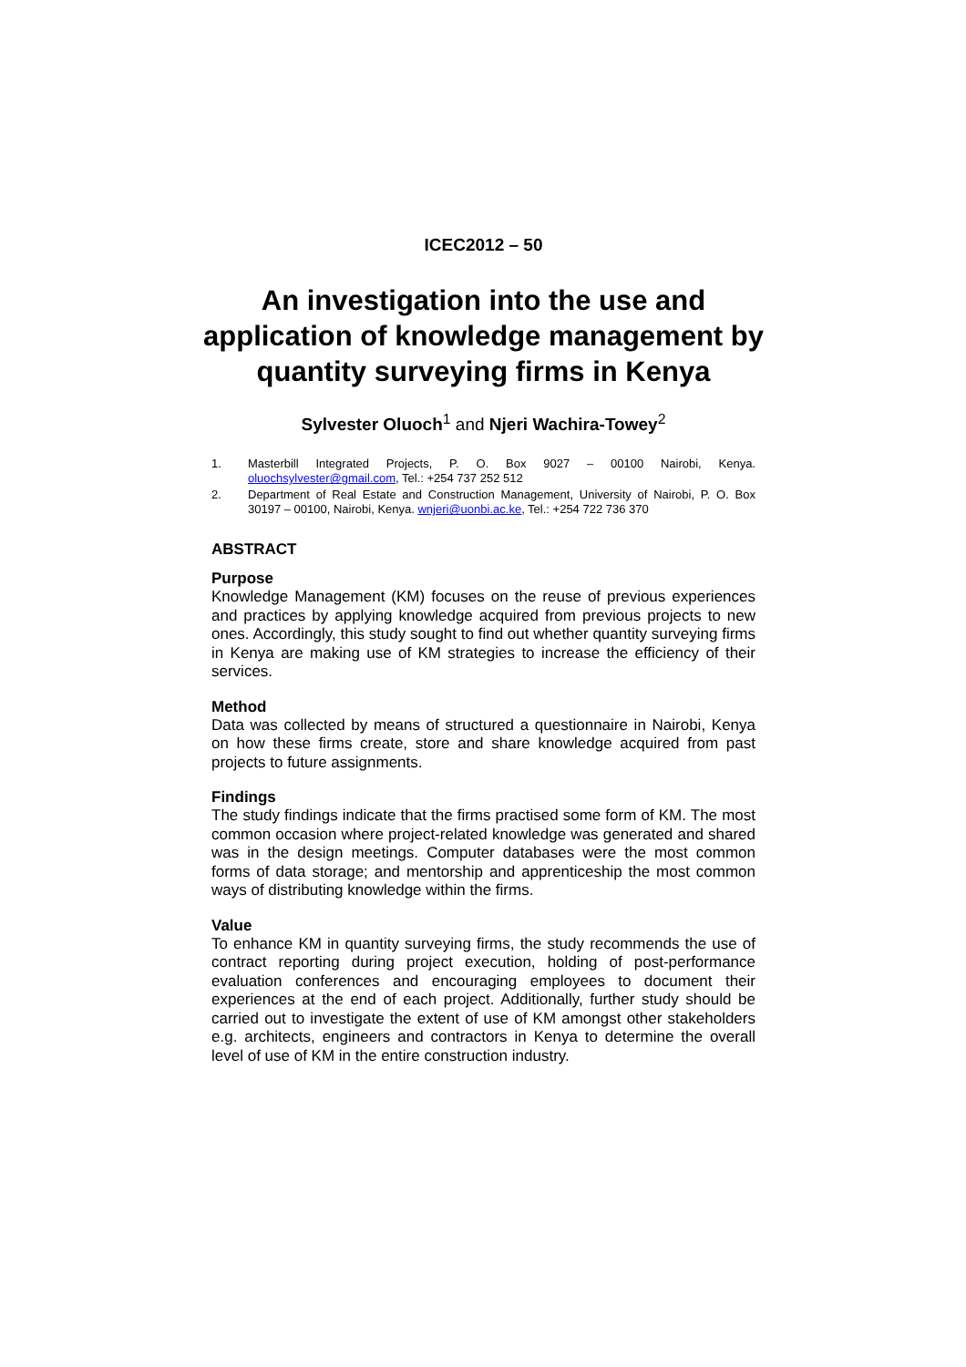ICEC2012 – 50
An investigation into the use and application of knowledge management by quantity surveying firms in Kenya
Sylvester Oluoch<sup>1</sup> and Njeri Wachira-Towey<sup>2</sup>
1. Masterbill Integrated Projects, P. O. Box 9027 – 00100 Nairobi, Kenya. oluochsylvester@gmail.com, Tel.: +254 737 252 512
2. Department of Real Estate and Construction Management, University of Nairobi, P. O. Box 30197 – 00100, Nairobi, Kenya. wnjeri@uonbi.ac.ke, Tel.: +254 722 736 370
ABSTRACT
Purpose
Knowledge Management (KM) focuses on the reuse of previous experiences and practices by applying knowledge acquired from previous projects to new ones. Accordingly, this study sought to find out whether quantity surveying firms in Kenya are making use of KM strategies to increase the efficiency of their services.
Method
Data was collected by means of structured a questionnaire in Nairobi, Kenya on how these firms create, store and share knowledge acquired from past projects to future assignments.
Findings
The study findings indicate that the firms practised some form of KM. The most common occasion where project-related knowledge was generated and shared was in the design meetings. Computer databases were the most common forms of data storage; and mentorship and apprenticeship the most common ways of distributing knowledge within the firms.
Value
To enhance KM in quantity surveying firms, the study recommends the use of contract reporting during project execution, holding of post-performance evaluation conferences and encouraging employees to document their experiences at the end of each project. Additionally, further study should be carried out to investigate the extent of use of KM amongst other stakeholders e.g. architects, engineers and contractors in Kenya to determine the overall level of use of KM in the entire construction industry.